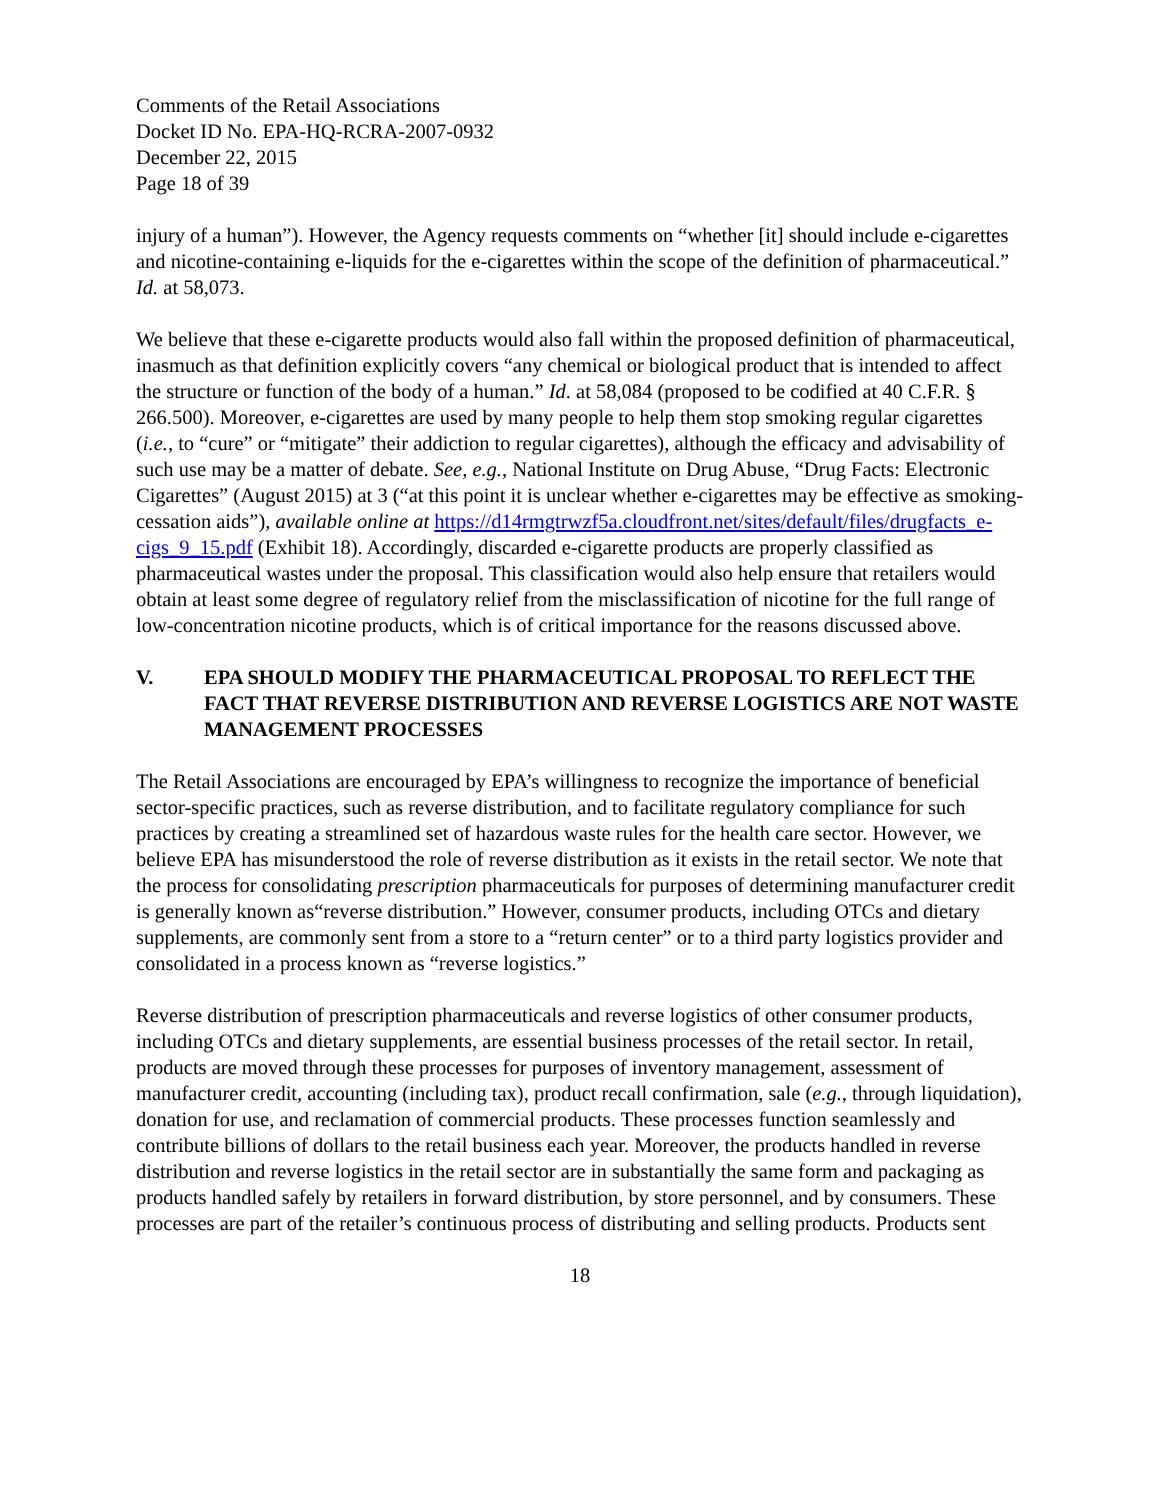Comments of the Retail Associations
Docket ID No. EPA-HQ-RCRA-2007-0932
December 22, 2015
Page 18 of 39
injury of a human”). However, the Agency requests comments on “whether [it] should include e-cigarettes and nicotine-containing e-liquids for the e-cigarettes within the scope of the definition of pharmaceutical.” Id. at 58,073.
We believe that these e-cigarette products would also fall within the proposed definition of pharmaceutical, inasmuch as that definition explicitly covers “any chemical or biological product that is intended to affect the structure or function of the body of a human.” Id. at 58,084 (proposed to be codified at 40 C.F.R. § 266.500). Moreover, e-cigarettes are used by many people to help them stop smoking regular cigarettes (i.e., to “cure” or “mitigate” their addiction to regular cigarettes), although the efficacy and advisability of such use may be a matter of debate. See, e.g., National Institute on Drug Abuse, “Drug Facts: Electronic Cigarettes” (August 2015) at 3 (“at this point it is unclear whether e-cigarettes may be effective as smoking-cessation aids”), available online at https://d14rmgtrwzf5a.cloudfront.net/sites/default/files/drugfacts_e-cigs_9_15.pdf (Exhibit 18). Accordingly, discarded e-cigarette products are properly classified as pharmaceutical wastes under the proposal. This classification would also help ensure that retailers would obtain at least some degree of regulatory relief from the misclassification of nicotine for the full range of low-concentration nicotine products, which is of critical importance for the reasons discussed above.
V. EPA SHOULD MODIFY THE PHARMACEUTICAL PROPOSAL TO REFLECT THE FACT THAT REVERSE DISTRIBUTION AND REVERSE LOGISTICS ARE NOT WASTE MANAGEMENT PROCESSES
The Retail Associations are encouraged by EPA’s willingness to recognize the importance of beneficial sector-specific practices, such as reverse distribution, and to facilitate regulatory compliance for such practices by creating a streamlined set of hazardous waste rules for the health care sector. However, we believe EPA has misunderstood the role of reverse distribution as it exists in the retail sector. We note that the process for consolidating prescription pharmaceuticals for purposes of determining manufacturer credit is generally known as“reverse distribution.” However, consumer products, including OTCs and dietary supplements, are commonly sent from a store to a “return center” or to a third party logistics provider and consolidated in a process known as “reverse logistics.”
Reverse distribution of prescription pharmaceuticals and reverse logistics of other consumer products, including OTCs and dietary supplements, are essential business processes of the retail sector. In retail, products are moved through these processes for purposes of inventory management, assessment of manufacturer credit, accounting (including tax), product recall confirmation, sale (e.g., through liquidation), donation for use, and reclamation of commercial products. These processes function seamlessly and contribute billions of dollars to the retail business each year. Moreover, the products handled in reverse distribution and reverse logistics in the retail sector are in substantially the same form and packaging as products handled safely by retailers in forward distribution, by store personnel, and by consumers. These processes are part of the retailer’s continuous process of distributing and selling products. Products sent
18